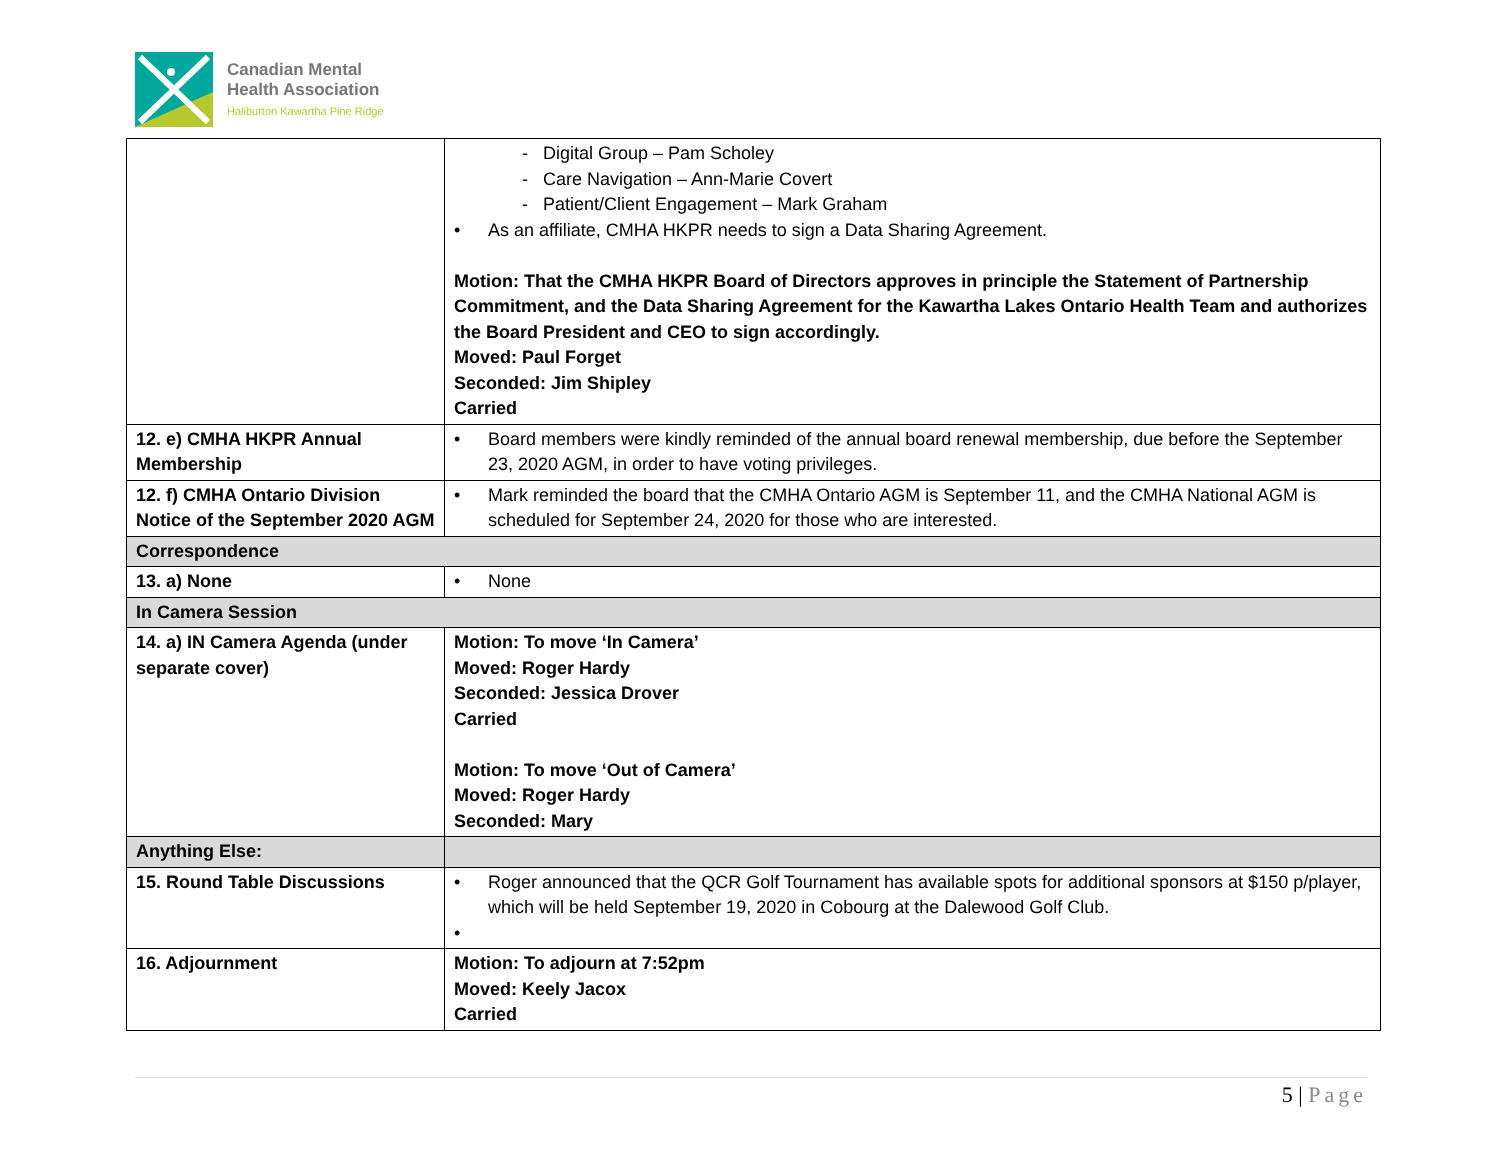Canadian Mental
Health Association
Haliburton Kawartha Pine Ridge
| | - Digital Group – Pam Scholey - Care Navigation – Ann-Marie Covert - Patient/Client Engagement – Mark Graham • As an affiliate, CMHA HKPR needs to sign a Data Sharing Agreement. Motion: That the CMHA HKPR Board of Directors approves in principle the Statement of Partnership Commitment, and the Data Sharing Agreement for the Kawartha Lakes Ontario Health Team and authorizes the Board President and CEO to sign accordingly. Moved: Paul Forget Seconded: Jim Shipley Carried |
| 12. e) CMHA HKPR Annual Membership | • Board members were kindly reminded of the annual board renewal membership, due before the September 23, 2020 AGM, in order to have voting privileges. |
| 12. f) CMHA Ontario Division Notice of the September 2020 AGM | • Mark reminded the board that the CMHA Ontario AGM is September 11, and the CMHA National AGM is scheduled for September 24, 2020 for those who are interested. |
| Correspondence | |
| 13. a) None | • None |
| In Camera Session | |
| 14. a) IN Camera Agenda (under separate cover) | Motion: To move ‘In Camera’ Moved: Roger Hardy Seconded: Jessica Drover Carried Motion: To move ‘Out of Camera’ Moved: Roger Hardy Seconded: Mary |
| Anything Else: | |
| 15. Round Table Discussions | • Roger announced that the QCR Golf Tournament has available spots for additional sponsors at $150 p/player, which will be held September 19, 2020 in Cobourg at the Dalewood Golf Club. • |
| 16. Adjournment | Motion: To adjourn at 7:52pm Moved: Keely Jacox Carried |
5 | Page